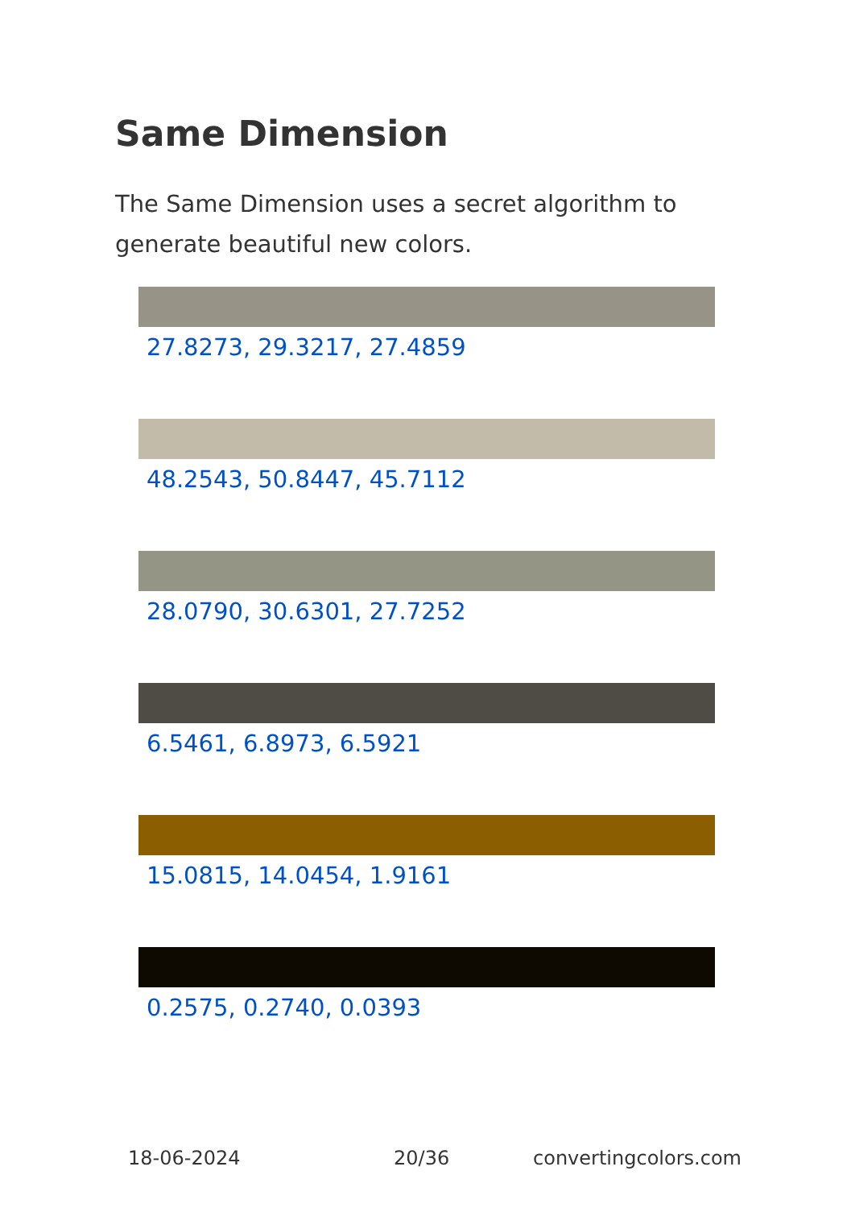Same Dimension
The Same Dimension uses a secret algorithm to generate beautiful new colors.
27.8273, 29.3217, 27.4859
48.2543, 50.8447, 45.7112
28.0790, 30.6301, 27.7252
6.5461, 6.8973, 6.5921
15.0815, 14.0454, 1.9161
0.2575, 0.2740, 0.0393
18-06-2024 20/36 convertingcolors.com